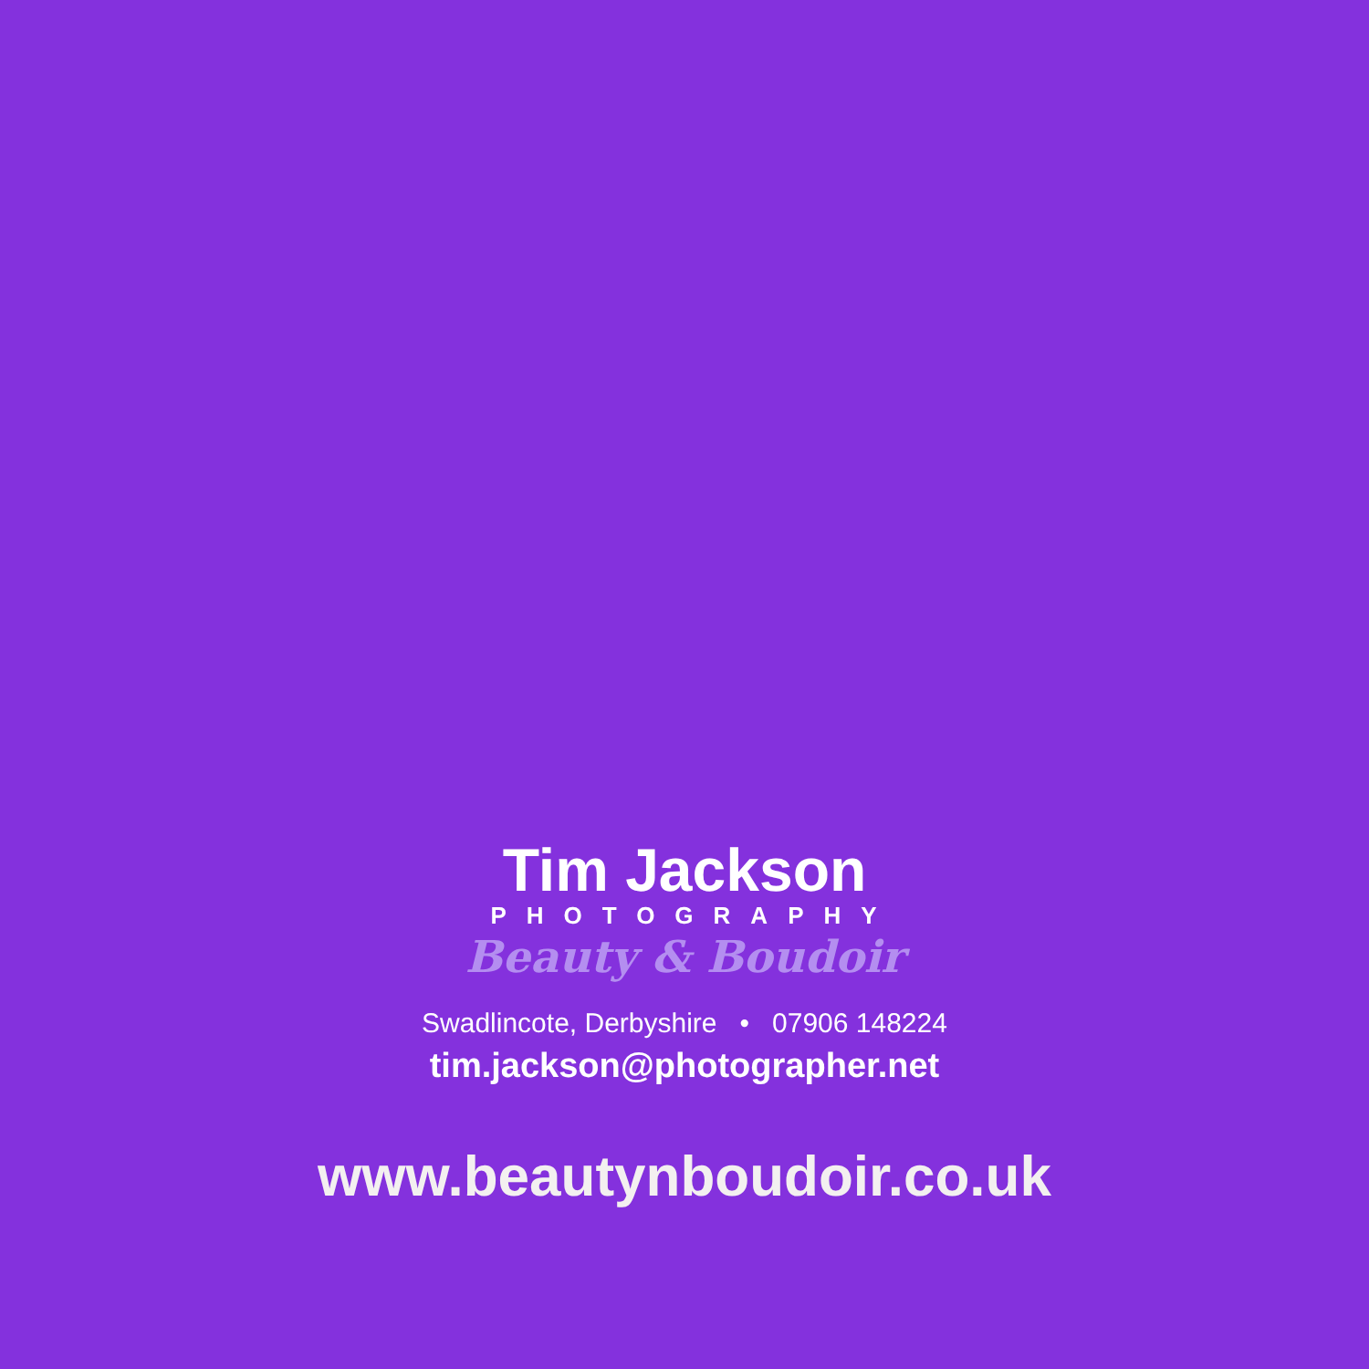Tim Jackson
PHOTOGRAPHY
Beauty & Boudoir
Swadlincote, Derbyshire • 07906 148224
tim.jackson@photographer.net
www.beautynboudoir.co.uk